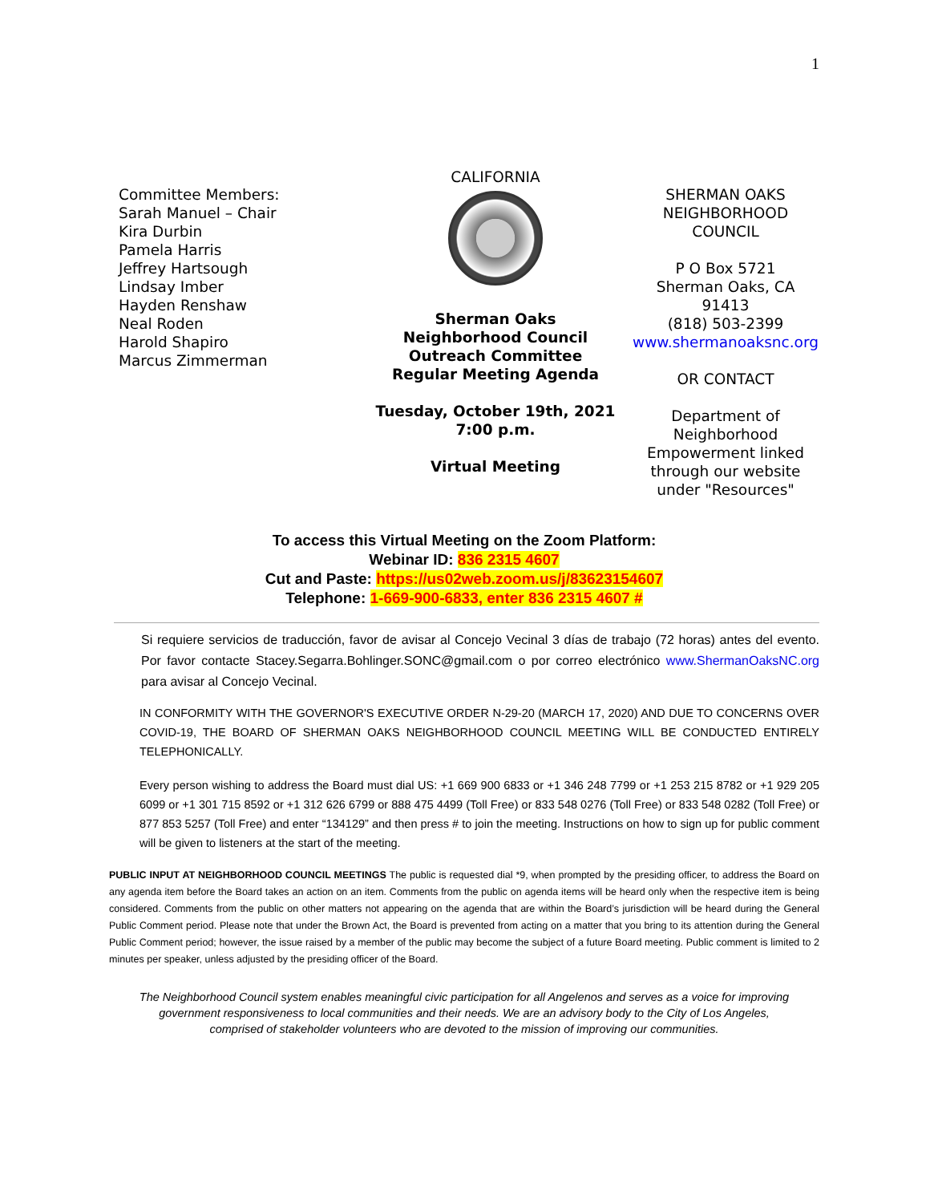1
Committee Members:
Sarah Manuel – Chair
Kira Durbin
Pamela Harris
Jeffrey Hartsough
Lindsay Imber
Hayden Renshaw
Neal Roden
Harold Shapiro
Marcus Zimmerman
CALIFORNIA
Sherman Oaks
Neighborhood Council
Outreach Committee
Regular Meeting Agenda
Tuesday, October 19th, 2021
7:00 p.m.
Virtual Meeting
SHERMAN OAKS
NEIGHBORHOOD
COUNCIL
P O Box 5721
Sherman Oaks, CA
91413
(818) 503-2399
www.shermanoaksnc.org
OR CONTACT
Department of
Neighborhood
Empowerment linked
through our website
under "Resources"
To access this Virtual Meeting on the Zoom Platform:
Webinar ID: 836 2315 4607
Cut and Paste: https://us02web.zoom.us/j/83623154607
Telephone: 1-669-900-6833, enter 836 2315 4607 #
Si requiere servicios de traducción, favor de avisar al Concejo Vecinal 3 días de trabajo (72 horas) antes del evento. Por favor contacte Stacey.Segarra.Bohlinger.SONC@gmail.com o por correo electrónico www.ShermanOaksNC.org para avisar al Concejo Vecinal.
IN CONFORMITY WITH THE GOVERNOR'S EXECUTIVE ORDER N-29-20 (MARCH 17, 2020) AND DUE TO CONCERNS OVER COVID-19, THE BOARD OF SHERMAN OAKS NEIGHBORHOOD COUNCIL MEETING WILL BE CONDUCTED ENTIRELY TELEPHONICALLY.
Every person wishing to address the Board must dial US: +1 669 900 6833 or +1 346 248 7799 or +1 253 215 8782 or +1 929 205 6099 or +1 301 715 8592 or +1 312 626 6799 or 888 475 4499 (Toll Free) or 833 548 0276 (Toll Free) or 833 548 0282 (Toll Free) or 877 853 5257 (Toll Free) and enter “134129” and then press # to join the meeting. Instructions on how to sign up for public comment will be given to listeners at the start of the meeting.
PUBLIC INPUT AT NEIGHBORHOOD COUNCIL MEETINGS The public is requested dial *9, when prompted by the presiding officer, to address the Board on any agenda item before the Board takes an action on an item. Comments from the public on agenda items will be heard only when the respective item is being considered. Comments from the public on other matters not appearing on the agenda that are within the Board’s jurisdiction will be heard during the General Public Comment period. Please note that under the Brown Act, the Board is prevented from acting on a matter that you bring to its attention during the General Public Comment period; however, the issue raised by a member of the public may become the subject of a future Board meeting. Public comment is limited to 2 minutes per speaker, unless adjusted by the presiding officer of the Board.
The Neighborhood Council system enables meaningful civic participation for all Angelenos and serves as a voice for improving government responsiveness to local communities and their needs. We are an advisory body to the City of Los Angeles, comprised of stakeholder volunteers who are devoted to the mission of improving our communities.